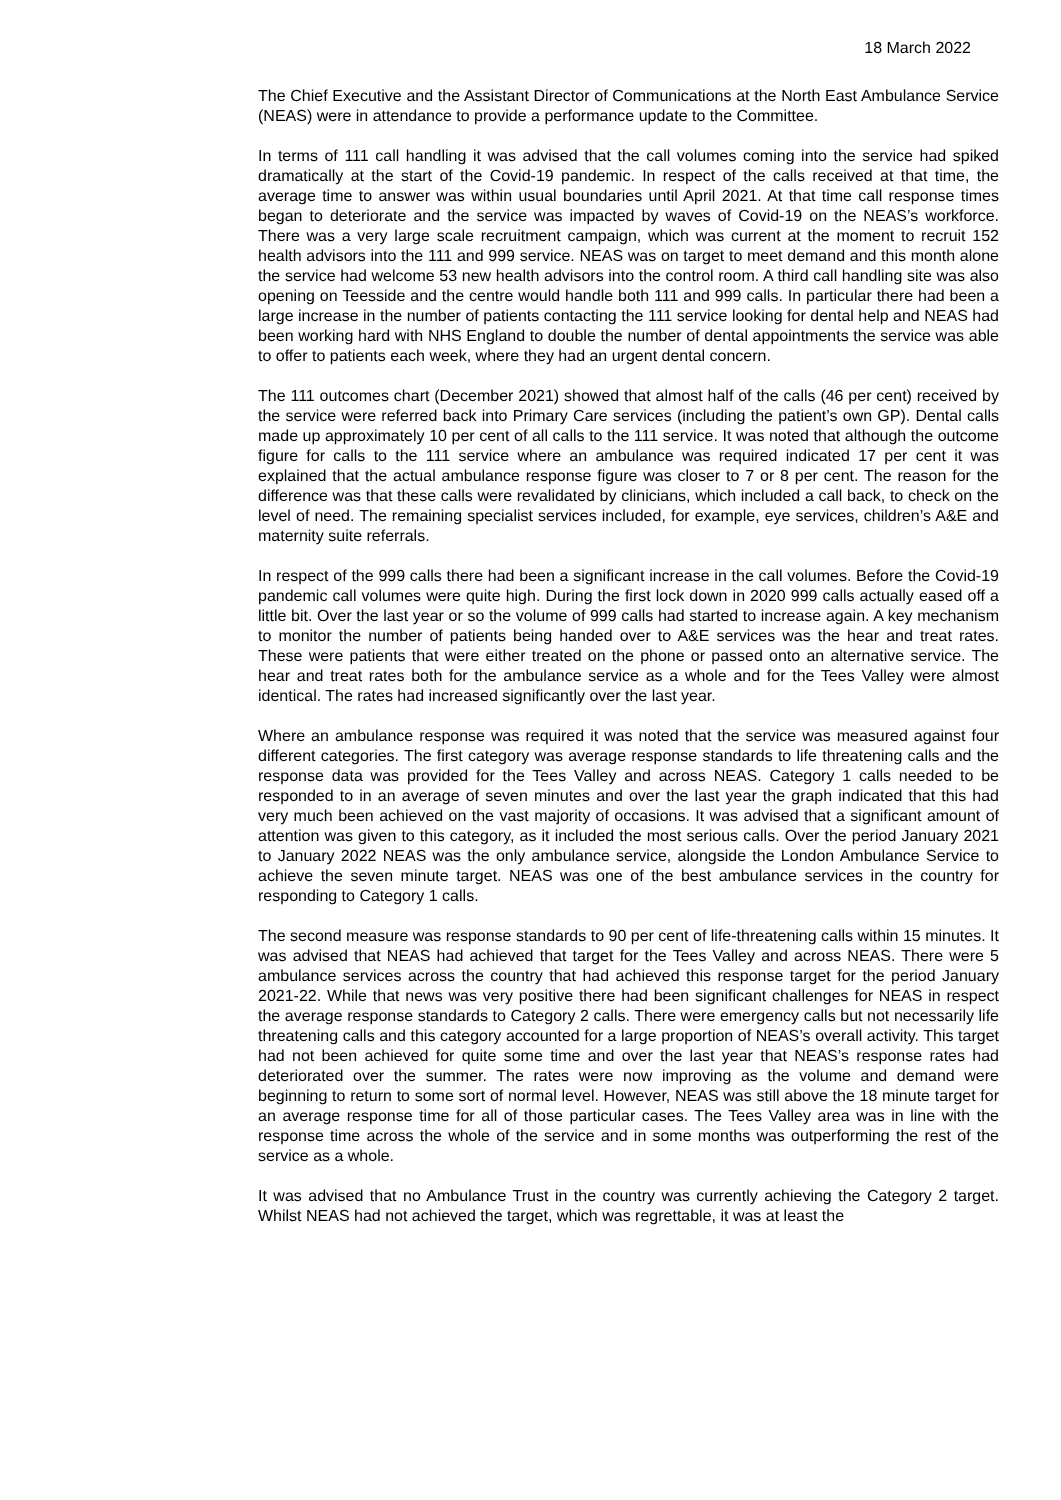18 March 2022
The Chief Executive and the Assistant Director of Communications at the North East Ambulance Service (NEAS) were in attendance to provide a performance update to the Committee.
In terms of 111 call handling it was advised that the call volumes coming into the service had spiked dramatically at the start of the Covid-19 pandemic. In respect of the calls received at that time, the average time to answer was within usual boundaries until April 2021. At that time call response times began to deteriorate and the service was impacted by waves of Covid-19 on the NEAS’s workforce. There was a very large scale recruitment campaign, which was current at the moment to recruit 152 health advisors into the 111 and 999 service. NEAS was on target to meet demand and this month alone the service had welcome 53 new health advisors into the control room. A third call handling site was also opening on Teesside and the centre would handle both 111 and 999 calls. In particular there had been a large increase in the number of patients contacting the 111 service looking for dental help and NEAS had been working hard with NHS England to double the number of dental appointments the service was able to offer to patients each week, where they had an urgent dental concern.
The 111 outcomes chart (December 2021) showed that almost half of the calls (46 per cent) received by the service were referred back into Primary Care services (including the patient’s own GP). Dental calls made up approximately 10 per cent of all calls to the 111 service. It was noted that although the outcome figure for calls to the 111 service where an ambulance was required indicated 17 per cent it was explained that the actual ambulance response figure was closer to 7 or 8 per cent. The reason for the difference was that these calls were revalidated by clinicians, which included a call back, to check on the level of need. The remaining specialist services included, for example, eye services, children’s A&E and maternity suite referrals.
In respect of the 999 calls there had been a significant increase in the call volumes. Before the Covid-19 pandemic call volumes were quite high. During the first lock down in 2020 999 calls actually eased off a little bit. Over the last year or so the volume of 999 calls had started to increase again. A key mechanism to monitor the number of patients being handed over to A&E services was the hear and treat rates. These were patients that were either treated on the phone or passed onto an alternative service. The hear and treat rates both for the ambulance service as a whole and for the Tees Valley were almost identical. The rates had increased significantly over the last year.
Where an ambulance response was required it was noted that the service was measured against four different categories. The first category was average response standards to life threatening calls and the response data was provided for the Tees Valley and across NEAS. Category 1 calls needed to be responded to in an average of seven minutes and over the last year the graph indicated that this had very much been achieved on the vast majority of occasions. It was advised that a significant amount of attention was given to this category, as it included the most serious calls. Over the period January 2021 to January 2022 NEAS was the only ambulance service, alongside the London Ambulance Service to achieve the seven minute target. NEAS was one of the best ambulance services in the country for responding to Category 1 calls.
The second measure was response standards to 90 per cent of life-threatening calls within 15 minutes. It was advised that NEAS had achieved that target for the Tees Valley and across NEAS. There were 5 ambulance services across the country that had achieved this response target for the period January 2021-22. While that news was very positive there had been significant challenges for NEAS in respect the average response standards to Category 2 calls. There were emergency calls but not necessarily life threatening calls and this category accounted for a large proportion of NEAS’s overall activity. This target had not been achieved for quite some time and over the last year that NEAS’s response rates had deteriorated over the summer. The rates were now improving as the volume and demand were beginning to return to some sort of normal level. However, NEAS was still above the 18 minute target for an average response time for all of those particular cases. The Tees Valley area was in line with the response time across the whole of the service and in some months was outperforming the rest of the service as a whole.
It was advised that no Ambulance Trust in the country was currently achieving the Category 2 target. Whilst NEAS had not achieved the target, which was regrettable, it was at least the